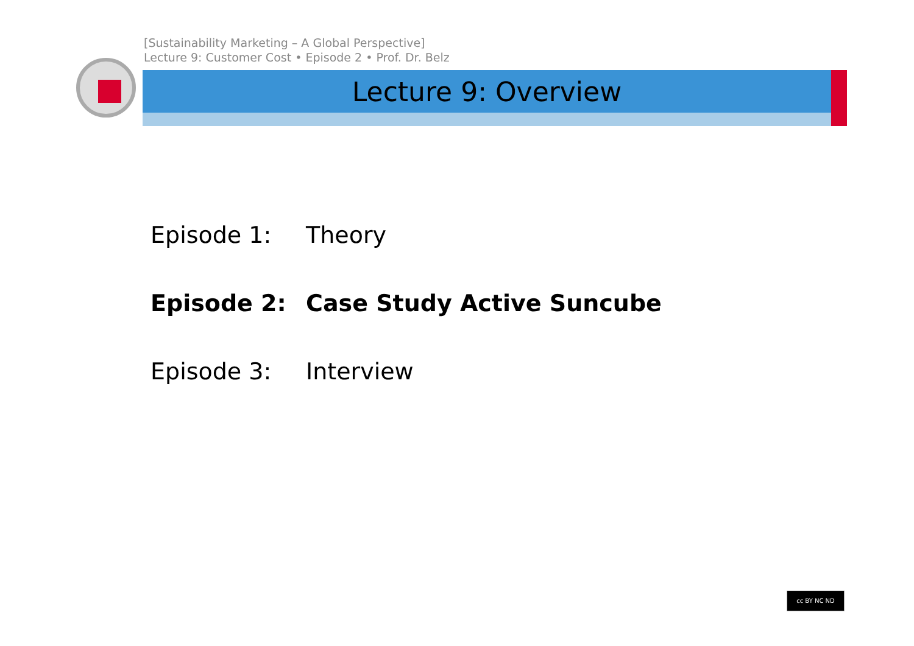[Sustainability Marketing – A Global Perspective]
Lecture 9: Customer Cost • Episode 2 • Prof. Dr. Belz
Lecture 9: Overview
Episode 1: Theory
Episode 2: Case Study Active Suncube
Episode 3: Interview
cc BY NC ND